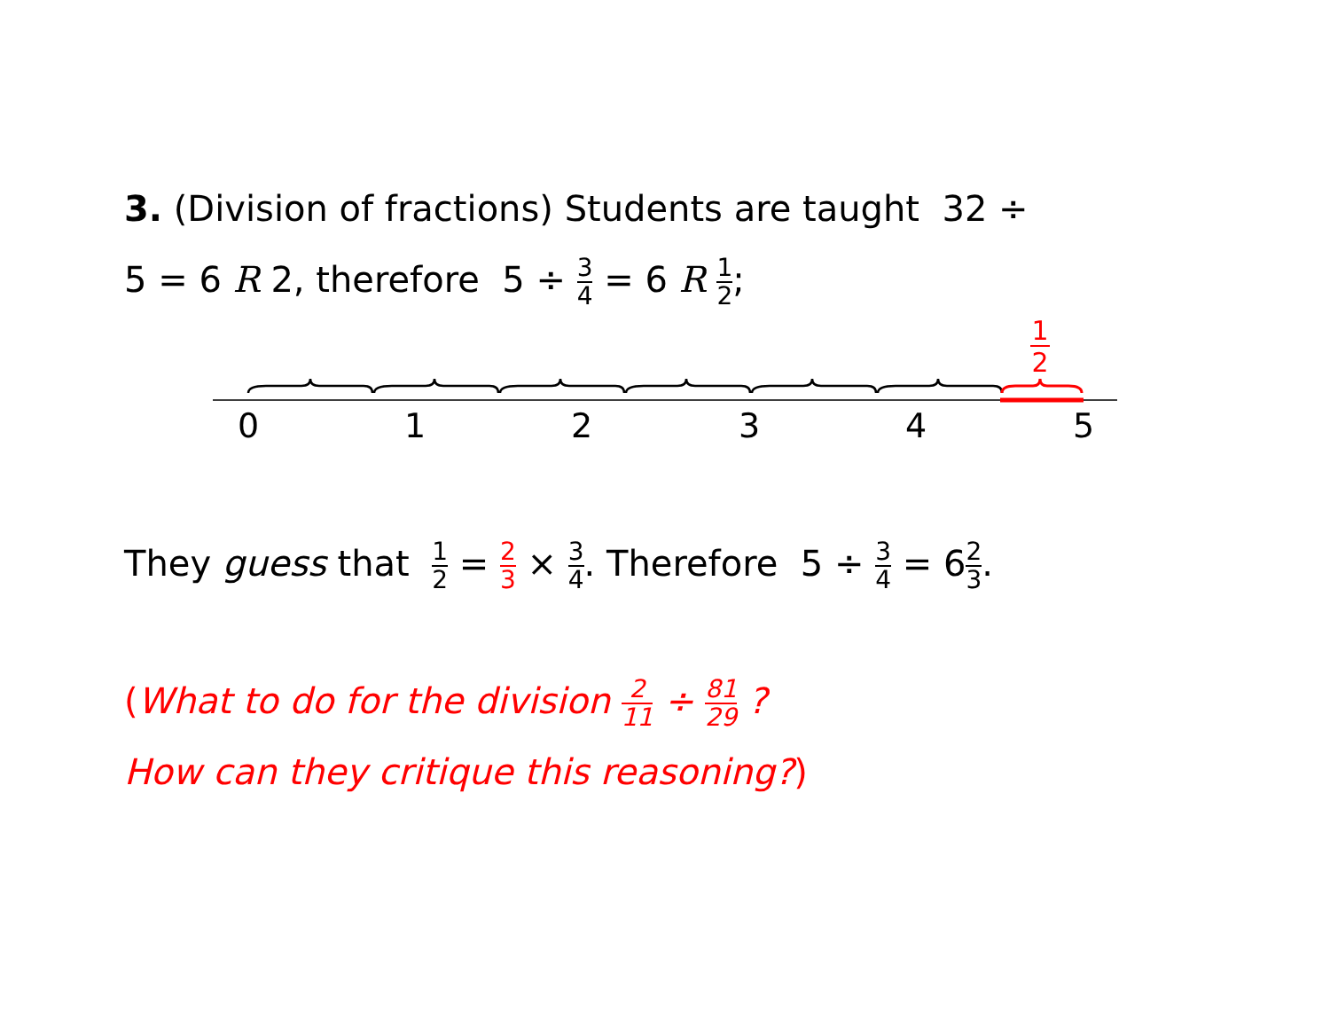3. (Division of fractions) Students are taught 32 ÷
5 = 6 R 2, therefore 5 ÷ 3 4 = 6 R 1 2;
1
2
0
1
2
3
4
5
They guess that 1 2 = 2 3 × 3 4. Therefore 5 ÷ 3 4 = 62 3.
(What to do for the division 2 11 ÷ 81 29 ?
How can they critique this reasoning?)